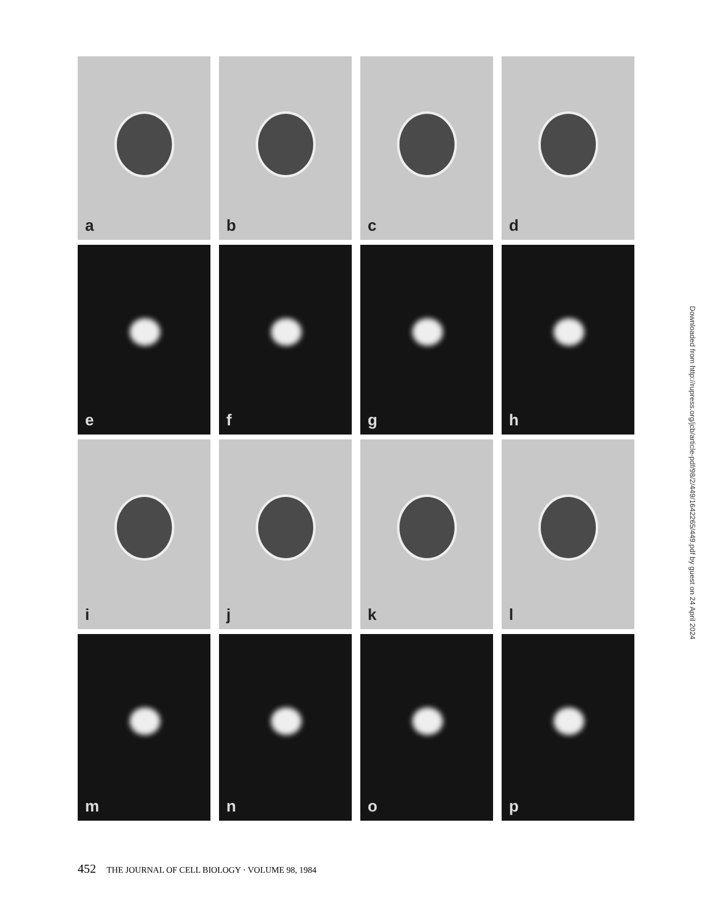a
b
c
d
e
f
g
h
i
j
k
l
m
n
o
p
Downloaded from http://rupress.org/jcb/article-pdf/98/2/449/1642265/449.pdf by guest on 24 April 2024
452 THE JOURNAL OF CELL BIOLOGY · VOLUME 98, 1984